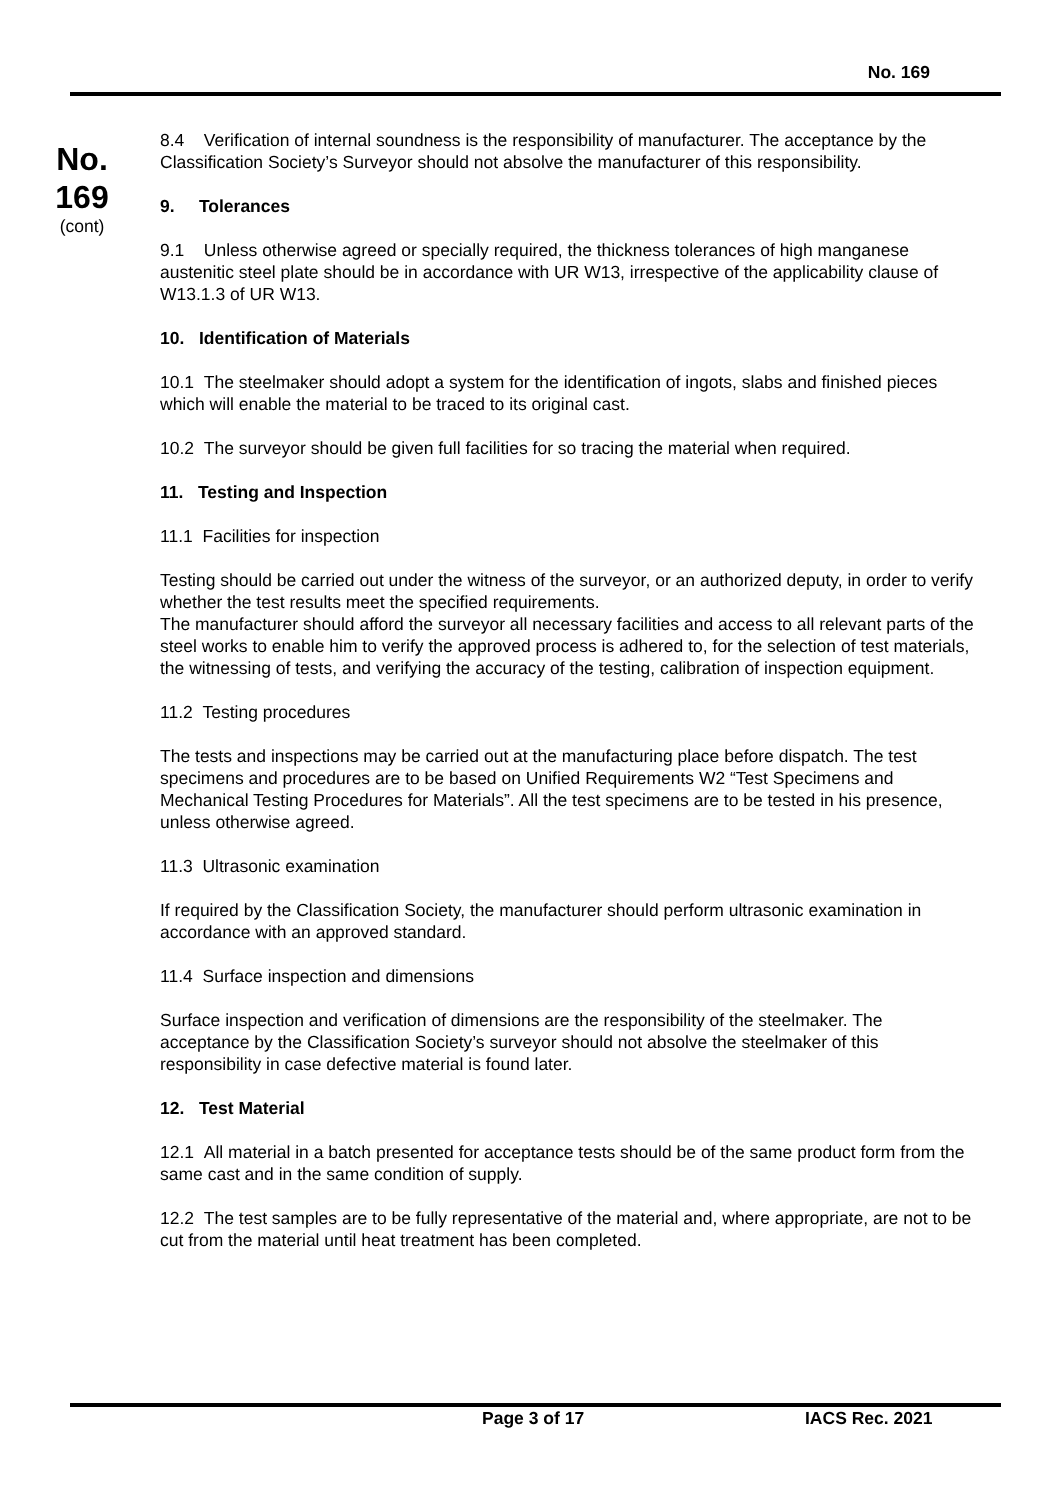No. 169
No.
169
(cont)
8.4 Verification of internal soundness is the responsibility of manufacturer. The acceptance by the Classification Society’s Surveyor should not absolve the manufacturer of this responsibility.
9. Tolerances
9.1 Unless otherwise agreed or specially required, the thickness tolerances of high manganese austenitic steel plate should be in accordance with UR W13, irrespective of the applicability clause of W13.1.3 of UR W13.
10. Identification of Materials
10.1 The steelmaker should adopt a system for the identification of ingots, slabs and finished pieces which will enable the material to be traced to its original cast.
10.2 The surveyor should be given full facilities for so tracing the material when required.
11. Testing and Inspection
11.1 Facilities for inspection
Testing should be carried out under the witness of the surveyor, or an authorized deputy, in order to verify whether the test results meet the specified requirements.
The manufacturer should afford the surveyor all necessary facilities and access to all relevant parts of the steel works to enable him to verify the approved process is adhered to, for the selection of test materials, the witnessing of tests, and verifying the accuracy of the testing, calibration of inspection equipment.
11.2 Testing procedures
The tests and inspections may be carried out at the manufacturing place before dispatch. The test specimens and procedures are to be based on Unified Requirements W2 “Test Specimens and Mechanical Testing Procedures for Materials”. All the test specimens are to be tested in his presence, unless otherwise agreed.
11.3 Ultrasonic examination
If required by the Classification Society, the manufacturer should perform ultrasonic examination in accordance with an approved standard.
11.4 Surface inspection and dimensions
Surface inspection and verification of dimensions are the responsibility of the steelmaker. The acceptance by the Classification Society’s surveyor should not absolve the steelmaker of this responsibility in case defective material is found later.
12. Test Material
12.1 All material in a batch presented for acceptance tests should be of the same product form from the same cast and in the same condition of supply.
12.2 The test samples are to be fully representative of the material and, where appropriate, are not to be cut from the material until heat treatment has been completed.
Page 3 of 17 IACS Rec. 2021